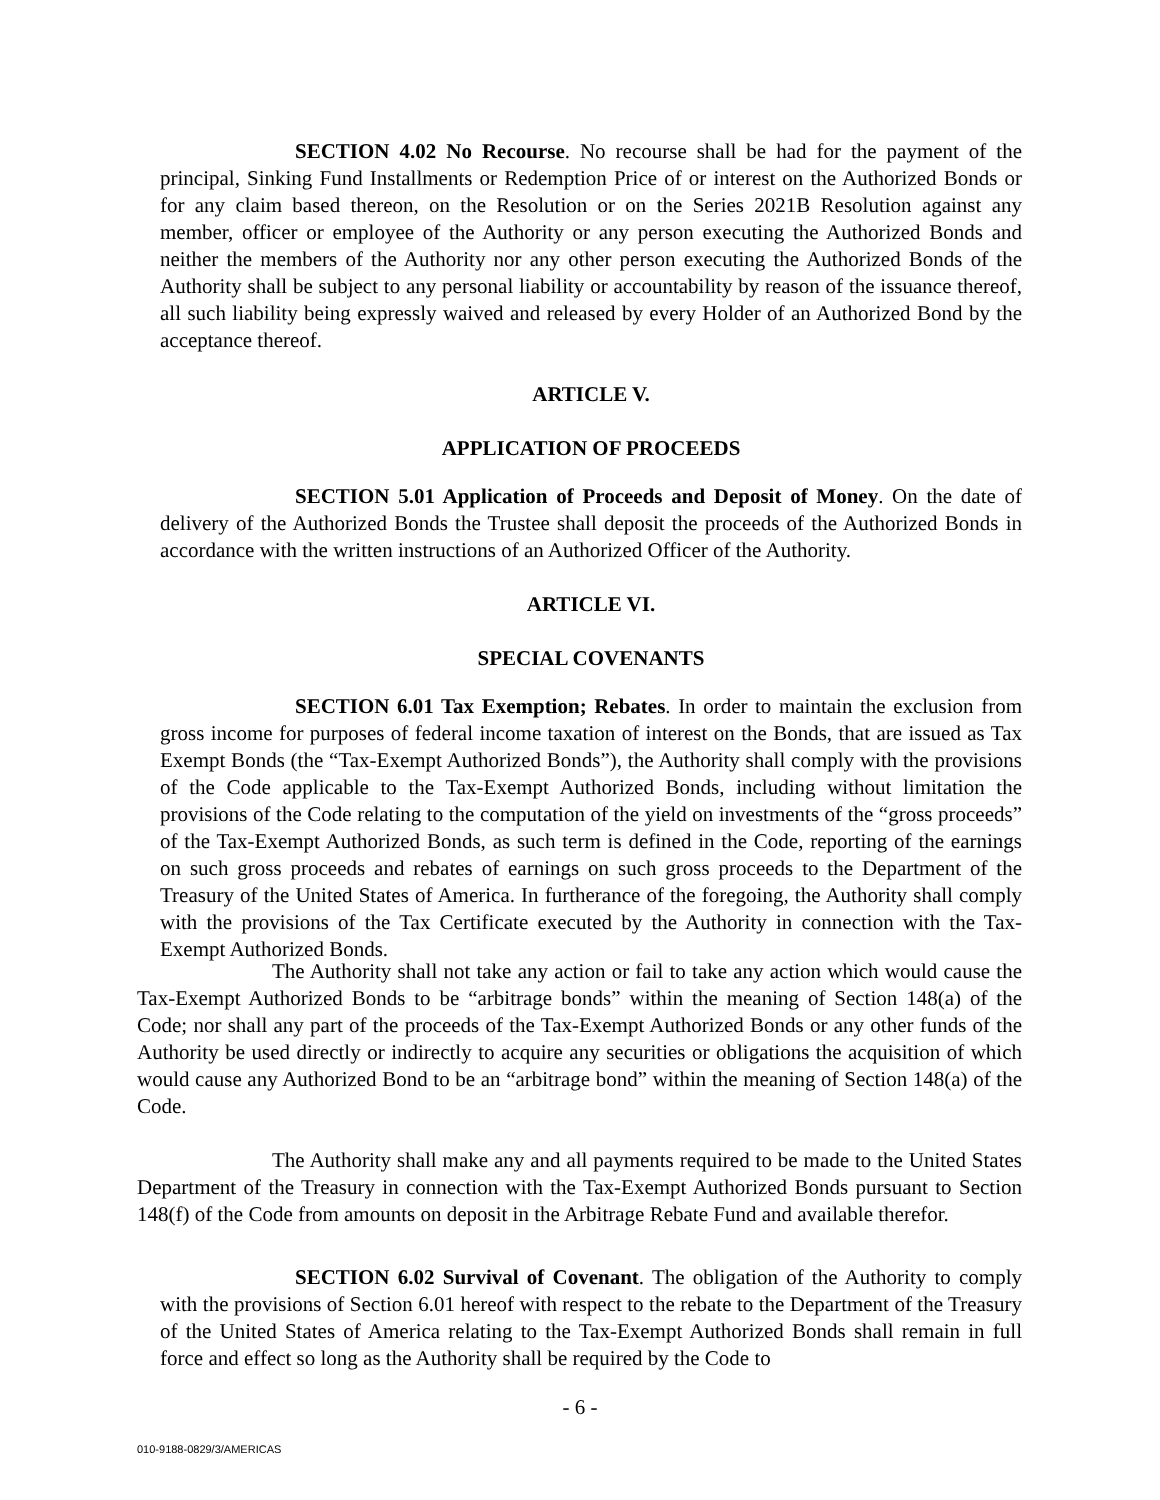SECTION 4.02 No Recourse. No recourse shall be had for the payment of the principal, Sinking Fund Installments or Redemption Price of or interest on the Authorized Bonds or for any claim based thereon, on the Resolution or on the Series 2021B Resolution against any member, officer or employee of the Authority or any person executing the Authorized Bonds and neither the members of the Authority nor any other person executing the Authorized Bonds of the Authority shall be subject to any personal liability or accountability by reason of the issuance thereof, all such liability being expressly waived and released by every Holder of an Authorized Bond by the acceptance thereof.
ARTICLE V.
APPLICATION OF PROCEEDS
SECTION 5.01 Application of Proceeds and Deposit of Money. On the date of delivery of the Authorized Bonds the Trustee shall deposit the proceeds of the Authorized Bonds in accordance with the written instructions of an Authorized Officer of the Authority.
ARTICLE VI.
SPECIAL COVENANTS
SECTION 6.01 Tax Exemption; Rebates. In order to maintain the exclusion from gross income for purposes of federal income taxation of interest on the Bonds, that are issued as Tax Exempt Bonds (the “Tax-Exempt Authorized Bonds”), the Authority shall comply with the provisions of the Code applicable to the Tax-Exempt Authorized Bonds, including without limitation the provisions of the Code relating to the computation of the yield on investments of the “gross proceeds” of the Tax-Exempt Authorized Bonds, as such term is defined in the Code, reporting of the earnings on such gross proceeds and rebates of earnings on such gross proceeds to the Department of the Treasury of the United States of America. In furtherance of the foregoing, the Authority shall comply with the provisions of the Tax Certificate executed by the Authority in connection with the Tax-Exempt Authorized Bonds.
The Authority shall not take any action or fail to take any action which would cause the Tax-Exempt Authorized Bonds to be “arbitrage bonds” within the meaning of Section 148(a) of the Code; nor shall any part of the proceeds of the Tax-Exempt Authorized Bonds or any other funds of the Authority be used directly or indirectly to acquire any securities or obligations the acquisition of which would cause any Authorized Bond to be an “arbitrage bond” within the meaning of Section 148(a) of the Code.
The Authority shall make any and all payments required to be made to the United States Department of the Treasury in connection with the Tax-Exempt Authorized Bonds pursuant to Section 148(f) of the Code from amounts on deposit in the Arbitrage Rebate Fund and available therefor.
SECTION 6.02 Survival of Covenant. The obligation of the Authority to comply with the provisions of Section 6.01 hereof with respect to the rebate to the Department of the Treasury of the United States of America relating to the Tax-Exempt Authorized Bonds shall remain in full force and effect so long as the Authority shall be required by the Code to
- 6 -
010-9188-0829/3/AMERICAS